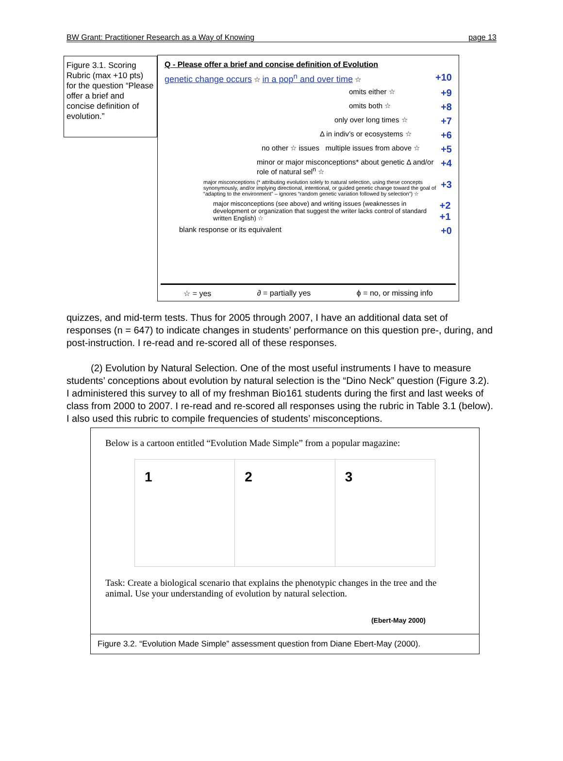BW Grant: Practitioner Research as a Way of Knowing page 13
Figure 3.1. Scoring Rubric (max +10 pts) for the question “Please offer a brief and concise definition of evolution.”
Q - Please offer a brief and concise definition of Evolution
genetic change occurs ☆ in a pop<sup>n</sup> and over time ☆ +10
omits either ☆ +9
omits both ☆ +8
only over long times ☆ +7
Δ in indiv’s or ecosystems ☆ +6
no other ☆ issues multiple issues from above ☆ +5
minor or major misconceptions* about genetic Δ and/or role of natural sel<sup>n</sup> ☆ +4
major misconceptions (* attributing evolution solely to natural selection, using these concepts synonymously, and/or implying directional, intentional, or guided genetic change toward the goal of “adapting to the environment” – ignores “random genetic variation followed by selection”) ☆ +3
major misconceptions (see above) and writing issues (weaknesses in development or organization that suggest the writer lacks control of standard written English) ☆ +2 +1
blank response or its equivalent +0
☆ = yes ∂ = partially yes ϕ = no, or missing info
quizzes, and mid-term tests. Thus for 2005 through 2007, I have an additional data set of responses (n = 647) to indicate changes in students’ performance on this question pre-, during, and post-instruction. I re-read and re-scored all of these responses.
(2) Evolution by Natural Selection. One of the most useful instruments I have to measure students’ conceptions about evolution by natural selection is the “Dino Neck” question (Figure 3.2). I administered this survey to all of my freshman Bio161 students during the first and last weeks of class from 2000 to 2007. I re-read and re-scored all responses using the rubric in Table 3.1 (below). I also used this rubric to compile frequencies of students’ misconceptions.
Below is a cartoon entitled “Evolution Made Simple” from a popular magazine:
1 2 3
Task: Create a biological scenario that explains the phenotypic changes in the tree and the animal. Use your understanding of evolution by natural selection.
(Ebert-May 2000)
Figure 3.2. “Evolution Made Simple” assessment question from Diane Ebert-May (2000).